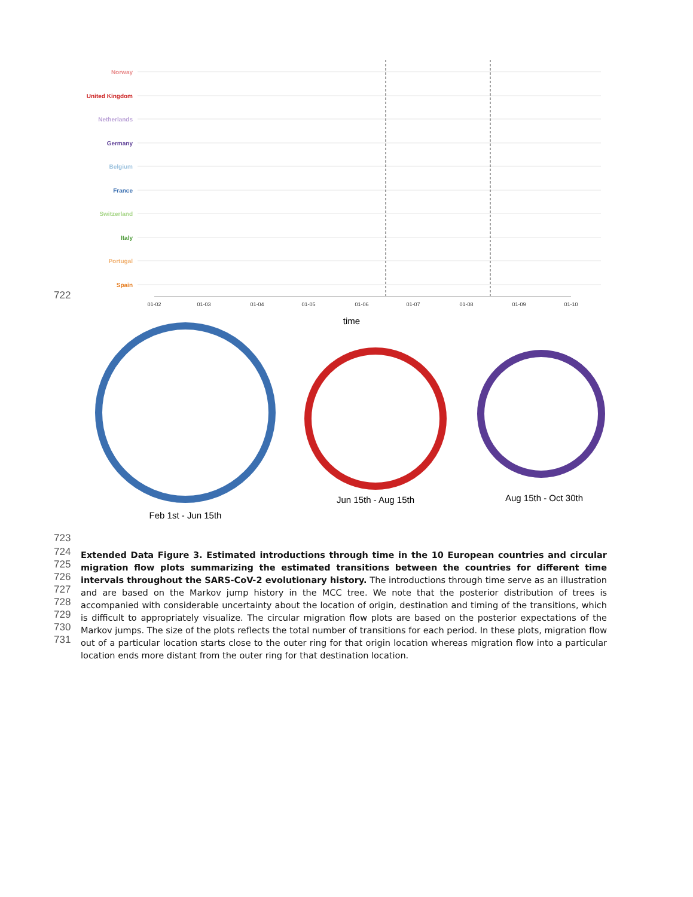Norway
United Kingdom
Netherlands
Germany
Belgium
France
Switzerland
Italy
Portugal
Spain
01-02
01-03
01-04
01-05
01-06
01-07
01-08
01-09
01-10
time
Feb 1st - Jun 15th
Jun 15th - Aug 15th
Aug 15th - Oct 30th
722
723
Extended Data Figure 3. Estimated introductions through time in the 10 European countries and circular migration flow plots summarizing the estimated transitions between the countries for different time intervals throughout the SARS-CoV-2 evolutionary history. The introductions through time serve as an illustration and are based on the Markov jump history in the MCC tree. We note that the posterior distribution of trees is accompanied with considerable uncertainty about the location of origin, destination and timing of the transitions, which is difficult to appropriately visualize. The circular migration flow plots are based on the posterior expectations of the Markov jumps. The size of the plots reflects the total number of transitions for each period. In these plots, migration flow out of a particular location starts close to the outer ring for that origin location whereas migration flow into a particular location ends more distant from the outer ring for that destination location.
724
725
726
727
728
729
730
731